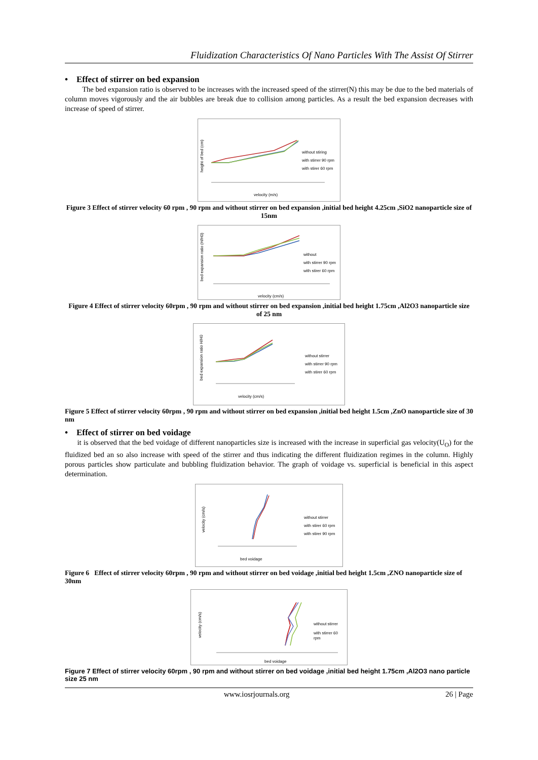Fluidization Characteristics Of Nano Particles With The Assist Of Stirrer
• Effect of stirrer on bed expansion
The bed expansion ratio is observed to be increases with the increased speed of the stirrer(N) this may be due to the bed materials of column moves vigorously and the air bubbles are break due to collision among particles. As a result the bed expansion decreases with increase of speed of stirrer.
height of bed (cm)
without stiring
with stirrer 90 rpm
with stirer 60 rpm
velocity (m/s)
Figure 3 Effect of stirrer velocity 60 rpm , 90 rpm and without stirrer on bed expansion ,initial bed height 4.25cm ,SiO2 nanoparticle size of 15nm
bed expansion ratio (H/H0)
without
with stirrer 90 rpm
with stirer 60 rpm
velocity (cm/s)
Figure 4 Effect of stirrer velocity 60rpm , 90 rpm and without stirrer on bed expansion ,initial bed height 1.75cm ,Al2O3 nanoparticle size of 25 nm
bed expansion ratio H/H0
without stirrer
with stirrer 90 rpm
with stirer 60 rpm
velocity (cm/s)
Figure 5 Effect of stirrer velocity 60rpm , 90 rpm and without stirrer on bed expansion ,initial bed height 1.5cm ,ZnO nanoparticle size of 30 nm
• Effect of stirrer on bed voidage
it is observed that the bed voidage of different nanoparticles size is increased with the increase in superficial gas velocity(U<sub>O</sub>) for the fluidized bed an so also increase with speed of the stirrer and thus indicating the different fluidization regimes in the column. Highly porous particles show particulate and bubbling fluidization behavior. The graph of voidage vs. superficial is beneficial in this aspect determination.
velocity (cm/s)
without stirrer
with stirer 60 rpm
with stirer 90 rpm
bed voidage
Figure 6 Effect of stirrer velocity 60rpm , 90 rpm and without stirrer on bed voidage ,initial bed height 1.5cm ,ZNO nanoparticle size of 30nm
velocity (cm/s)
without stirrer
with stirrer 60
rpm
bed voidage
Figure 7 Effect of stirrer velocity 60rpm , 90 rpm and without stirrer on bed voidage ,initial bed height 1.75cm ,Al2O3 nano particle size 25 nm
www.iosrjournals.org 26 | Page